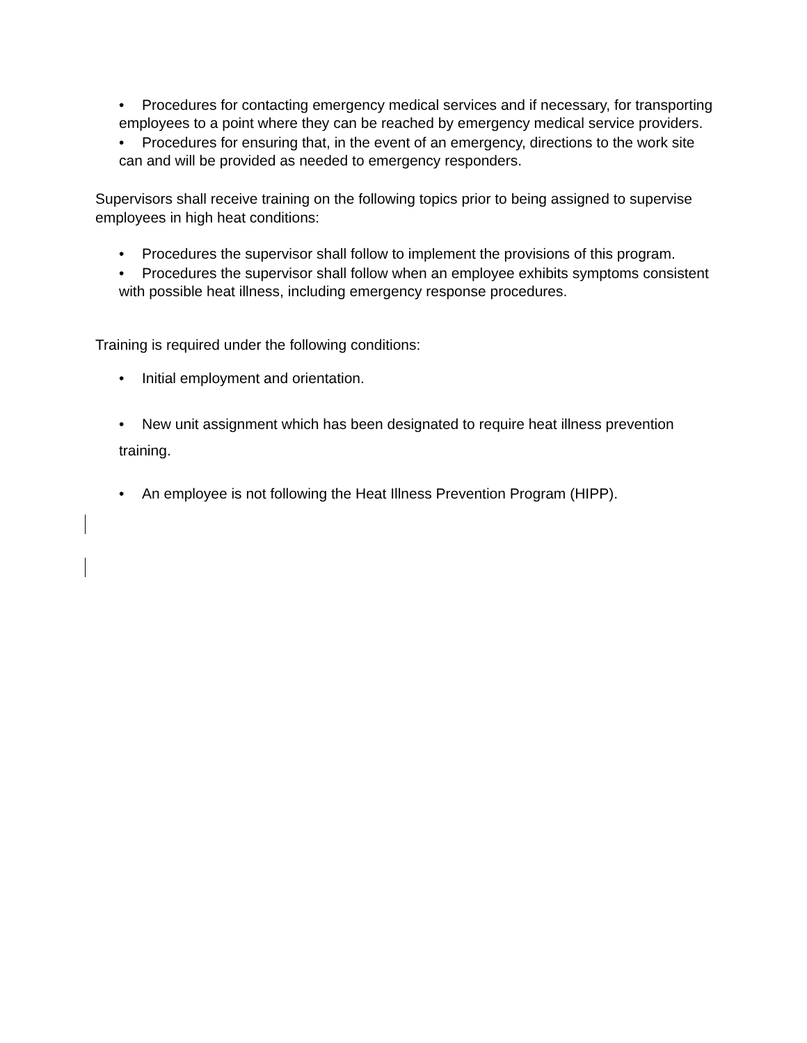• Procedures for contacting emergency medical services and if necessary, for transporting employees to a point where they can be reached by emergency medical service providers.
• Procedures for ensuring that, in the event of an emergency, directions to the work site can and will be provided as needed to emergency responders.
Supervisors shall receive training on the following topics prior to being assigned to supervise employees in high heat conditions:
• Procedures the supervisor shall follow to implement the provisions of this program.
• Procedures the supervisor shall follow when an employee exhibits symptoms consistent with possible heat illness, including emergency response procedures.
Training is required under the following conditions:
• Initial employment and orientation.
• New unit assignment which has been designated to require heat illness prevention training.
• An employee is not following the Heat Illness Prevention Program (HIPP).